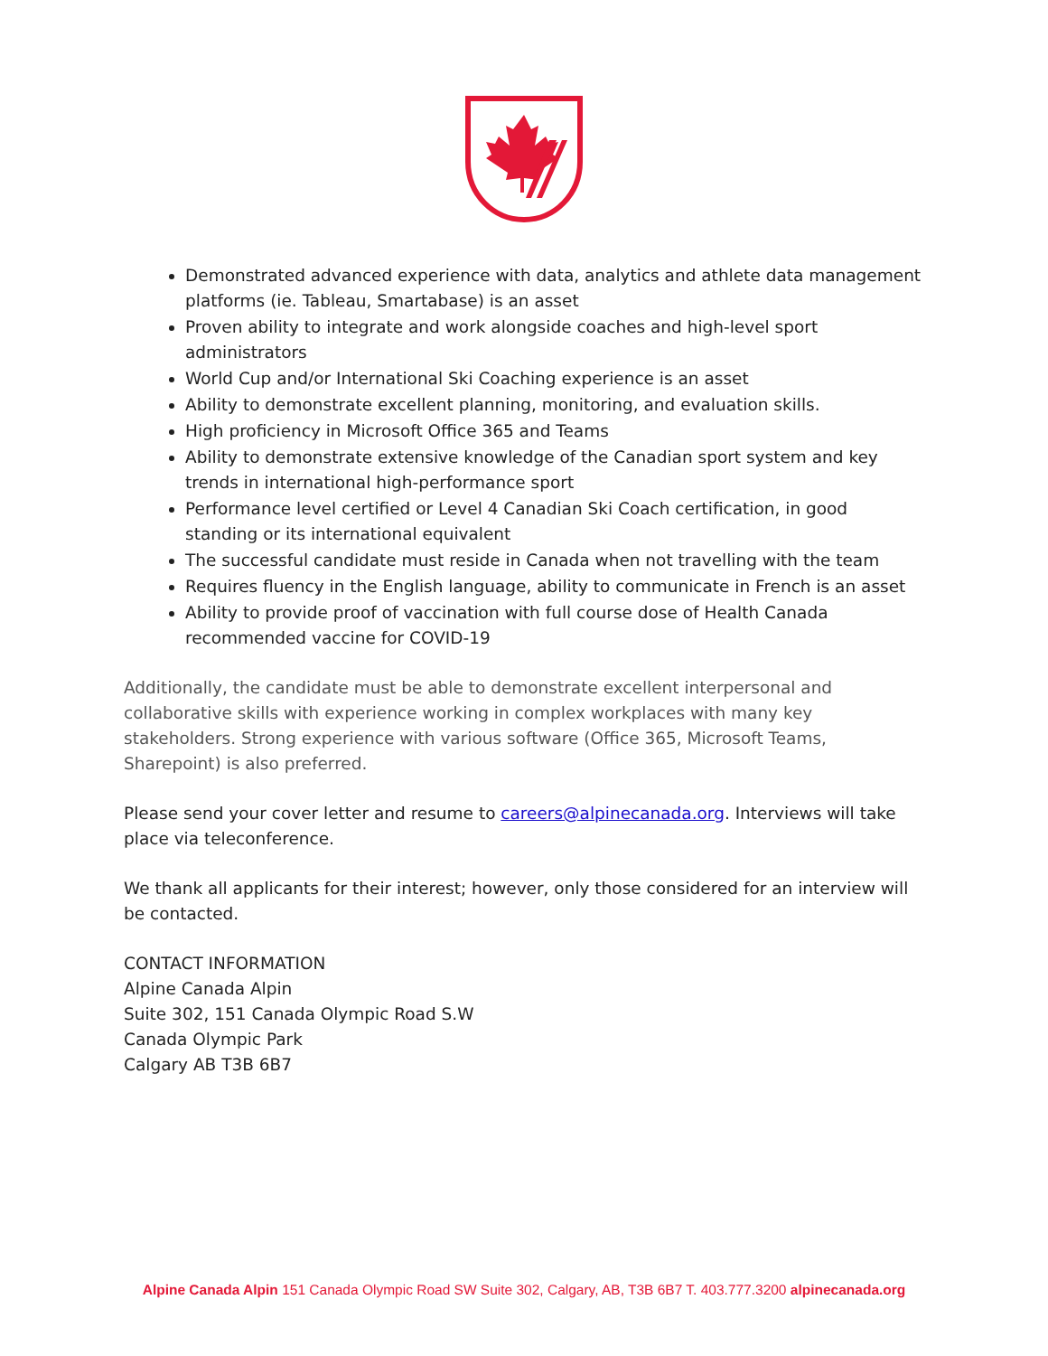Demonstrated advanced experience with data, analytics and athlete data management platforms (ie. Tableau, Smartabase) is an asset
Proven ability to integrate and work alongside coaches and high-level sport administrators
World Cup and/or International Ski Coaching experience is an asset
Ability to demonstrate excellent planning, monitoring, and evaluation skills.
High proficiency in Microsoft Office 365 and Teams
Ability to demonstrate extensive knowledge of the Canadian sport system and key trends in international high-performance sport
Performance level certified or Level 4 Canadian Ski Coach certification, in good standing or its international equivalent
The successful candidate must reside in Canada when not travelling with the team
Requires fluency in the English language, ability to communicate in French is an asset
Ability to provide proof of vaccination with full course dose of Health Canada recommended vaccine for COVID-19
Additionally, the candidate must be able to demonstrate excellent interpersonal and collaborative skills with experience working in complex workplaces with many key stakeholders. Strong experience with various software (Office 365, Microsoft Teams, Sharepoint) is also preferred.
Please send your cover letter and resume to careers@alpinecanada.org. Interviews will take place via teleconference.
We thank all applicants for their interest; however, only those considered for an interview will be contacted.
CONTACT INFORMATION
Alpine Canada Alpin
Suite 302, 151 Canada Olympic Road S.W
Canada Olympic Park
Calgary AB T3B 6B7
Alpine Canada Alpin 151 Canada Olympic Road SW Suite 302, Calgary, AB, T3B 6B7 T. 403.777.3200 alpinecanada.org